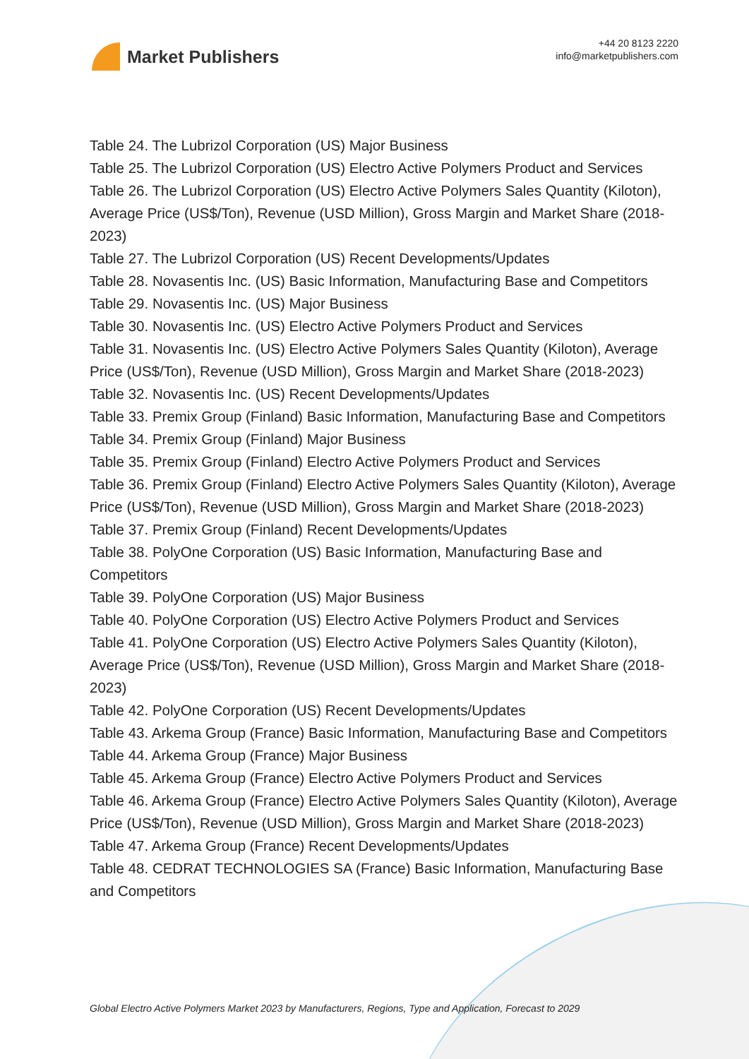Market Publishers
+44 20 8123 2220
info@marketpublishers.com
Table 24. The Lubrizol Corporation (US) Major Business
Table 25. The Lubrizol Corporation (US) Electro Active Polymers Product and Services
Table 26. The Lubrizol Corporation (US) Electro Active Polymers Sales Quantity (Kiloton), Average Price (US$/Ton), Revenue (USD Million), Gross Margin and Market Share (2018-2023)
Table 27. The Lubrizol Corporation (US) Recent Developments/Updates
Table 28. Novasentis Inc. (US) Basic Information, Manufacturing Base and Competitors
Table 29. Novasentis Inc. (US) Major Business
Table 30. Novasentis Inc. (US) Electro Active Polymers Product and Services
Table 31. Novasentis Inc. (US) Electro Active Polymers Sales Quantity (Kiloton), Average Price (US$/Ton), Revenue (USD Million), Gross Margin and Market Share (2018-2023)
Table 32. Novasentis Inc. (US) Recent Developments/Updates
Table 33. Premix Group (Finland) Basic Information, Manufacturing Base and Competitors
Table 34. Premix Group (Finland) Major Business
Table 35. Premix Group (Finland) Electro Active Polymers Product and Services
Table 36. Premix Group (Finland) Electro Active Polymers Sales Quantity (Kiloton), Average Price (US$/Ton), Revenue (USD Million), Gross Margin and Market Share (2018-2023)
Table 37. Premix Group (Finland) Recent Developments/Updates
Table 38. PolyOne Corporation (US) Basic Information, Manufacturing Base and Competitors
Table 39. PolyOne Corporation (US) Major Business
Table 40. PolyOne Corporation (US) Electro Active Polymers Product and Services
Table 41. PolyOne Corporation (US) Electro Active Polymers Sales Quantity (Kiloton), Average Price (US$/Ton), Revenue (USD Million), Gross Margin and Market Share (2018-2023)
Table 42. PolyOne Corporation (US) Recent Developments/Updates
Table 43. Arkema Group (France) Basic Information, Manufacturing Base and Competitors
Table 44. Arkema Group (France) Major Business
Table 45. Arkema Group (France) Electro Active Polymers Product and Services
Table 46. Arkema Group (France) Electro Active Polymers Sales Quantity (Kiloton), Average Price (US$/Ton), Revenue (USD Million), Gross Margin and Market Share (2018-2023)
Table 47. Arkema Group (France) Recent Developments/Updates
Table 48. CEDRAT TECHNOLOGIES SA (France) Basic Information, Manufacturing Base and Competitors
Global Electro Active Polymers Market 2023 by Manufacturers, Regions, Type and Application, Forecast to 2029